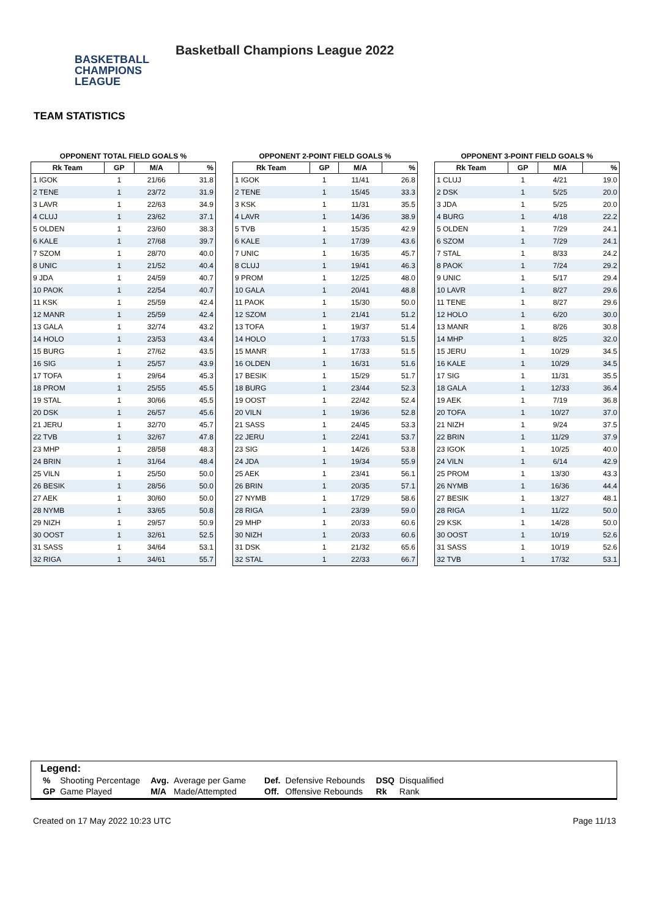BASKETBALL
CHAMPIONS
LEAGUE
Basketball Champions League 2022
TEAM STATISTICS
OPPONENT TOTAL FIELD GOALS %
| Rk Team | GP | M/A | % |
| --- | --- | --- | --- |
| 1 IGOK | 1 | 21/66 | 31.8 |
| 2 TENE | 1 | 23/72 | 31.9 |
| 3 LAVR | 1 | 22/63 | 34.9 |
| 4 CLUJ | 1 | 23/62 | 37.1 |
| 5 OLDEN | 1 | 23/60 | 38.3 |
| 6 KALE | 1 | 27/68 | 39.7 |
| 7 SZOM | 1 | 28/70 | 40.0 |
| 8 UNIC | 1 | 21/52 | 40.4 |
| 9 JDA | 1 | 24/59 | 40.7 |
| 10 PAOK | 1 | 22/54 | 40.7 |
| 11 KSK | 1 | 25/59 | 42.4 |
| 12 MANR | 1 | 25/59 | 42.4 |
| 13 GALA | 1 | 32/74 | 43.2 |
| 14 HOLO | 1 | 23/53 | 43.4 |
| 15 BURG | 1 | 27/62 | 43.5 |
| 16 SIG | 1 | 25/57 | 43.9 |
| 17 TOFA | 1 | 29/64 | 45.3 |
| 18 PROM | 1 | 25/55 | 45.5 |
| 19 STAL | 1 | 30/66 | 45.5 |
| 20 DSK | 1 | 26/57 | 45.6 |
| 21 JERU | 1 | 32/70 | 45.7 |
| 22 TVB | 1 | 32/67 | 47.8 |
| 23 MHP | 1 | 28/58 | 48.3 |
| 24 BRIN | 1 | 31/64 | 48.4 |
| 25 VILN | 1 | 25/50 | 50.0 |
| 26 BESIK | 1 | 28/56 | 50.0 |
| 27 AEK | 1 | 30/60 | 50.0 |
| 28 NYMB | 1 | 33/65 | 50.8 |
| 29 NIZH | 1 | 29/57 | 50.9 |
| 30 OOST | 1 | 32/61 | 52.5 |
| 31 SASS | 1 | 34/64 | 53.1 |
| 32 RIGA | 1 | 34/61 | 55.7 |
OPPONENT 2-POINT FIELD GOALS %
| Rk Team | GP | M/A | % |
| --- | --- | --- | --- |
| 1 IGOK | 1 | 11/41 | 26.8 |
| 2 TENE | 1 | 15/45 | 33.3 |
| 3 KSK | 1 | 11/31 | 35.5 |
| 4 LAVR | 1 | 14/36 | 38.9 |
| 5 TVB | 1 | 15/35 | 42.9 |
| 6 KALE | 1 | 17/39 | 43.6 |
| 7 UNIC | 1 | 16/35 | 45.7 |
| 8 CLUJ | 1 | 19/41 | 46.3 |
| 9 PROM | 1 | 12/25 | 48.0 |
| 10 GALA | 1 | 20/41 | 48.8 |
| 11 PAOK | 1 | 15/30 | 50.0 |
| 12 SZOM | 1 | 21/41 | 51.2 |
| 13 TOFA | 1 | 19/37 | 51.4 |
| 14 HOLO | 1 | 17/33 | 51.5 |
| 15 MANR | 1 | 17/33 | 51.5 |
| 16 OLDEN | 1 | 16/31 | 51.6 |
| 17 BESIK | 1 | 15/29 | 51.7 |
| 18 BURG | 1 | 23/44 | 52.3 |
| 19 OOST | 1 | 22/42 | 52.4 |
| 20 VILN | 1 | 19/36 | 52.8 |
| 21 SASS | 1 | 24/45 | 53.3 |
| 22 JERU | 1 | 22/41 | 53.7 |
| 23 SIG | 1 | 14/26 | 53.8 |
| 24 JDA | 1 | 19/34 | 55.9 |
| 25 AEK | 1 | 23/41 | 56.1 |
| 26 BRIN | 1 | 20/35 | 57.1 |
| 27 NYMB | 1 | 17/29 | 58.6 |
| 28 RIGA | 1 | 23/39 | 59.0 |
| 29 MHP | 1 | 20/33 | 60.6 |
| 30 NIZH | 1 | 20/33 | 60.6 |
| 31 DSK | 1 | 21/32 | 65.6 |
| 32 STAL | 1 | 22/33 | 66.7 |
OPPONENT 3-POINT FIELD GOALS %
| Rk Team | GP | M/A | % |
| --- | --- | --- | --- |
| 1 CLUJ | 1 | 4/21 | 19.0 |
| 2 DSK | 1 | 5/25 | 20.0 |
| 3 JDA | 1 | 5/25 | 20.0 |
| 4 BURG | 1 | 4/18 | 22.2 |
| 5 OLDEN | 1 | 7/29 | 24.1 |
| 6 SZOM | 1 | 7/29 | 24.1 |
| 7 STAL | 1 | 8/33 | 24.2 |
| 8 PAOK | 1 | 7/24 | 29.2 |
| 9 UNIC | 1 | 5/17 | 29.4 |
| 10 LAVR | 1 | 8/27 | 29.6 |
| 11 TENE | 1 | 8/27 | 29.6 |
| 12 HOLO | 1 | 6/20 | 30.0 |
| 13 MANR | 1 | 8/26 | 30.8 |
| 14 MHP | 1 | 8/25 | 32.0 |
| 15 JERU | 1 | 10/29 | 34.5 |
| 16 KALE | 1 | 10/29 | 34.5 |
| 17 SIG | 1 | 11/31 | 35.5 |
| 18 GALA | 1 | 12/33 | 36.4 |
| 19 AEK | 1 | 7/19 | 36.8 |
| 20 TOFA | 1 | 10/27 | 37.0 |
| 21 NIZH | 1 | 9/24 | 37.5 |
| 22 BRIN | 1 | 11/29 | 37.9 |
| 23 IGOK | 1 | 10/25 | 40.0 |
| 24 VILN | 1 | 6/14 | 42.9 |
| 25 PROM | 1 | 13/30 | 43.3 |
| 26 NYMB | 1 | 16/36 | 44.4 |
| 27 BESIK | 1 | 13/27 | 48.1 |
| 28 RIGA | 1 | 11/22 | 50.0 |
| 29 KSK | 1 | 14/28 | 50.0 |
| 30 OOST | 1 | 10/19 | 52.6 |
| 31 SASS | 1 | 10/19 | 52.6 |
| 32 TVB | 1 | 17/32 | 53.1 |
Legend:
| % | Shooting Percentage | Avg. | Average per Game | Def. | Defensive Rebounds | DSQ | Disqualified |
| GP | Game Played | M/A | Made/Attempted | Off. | Offensive Rebounds | Rk | Rank |
Created on 17 May 2022 10:23 UTC Page 11/13